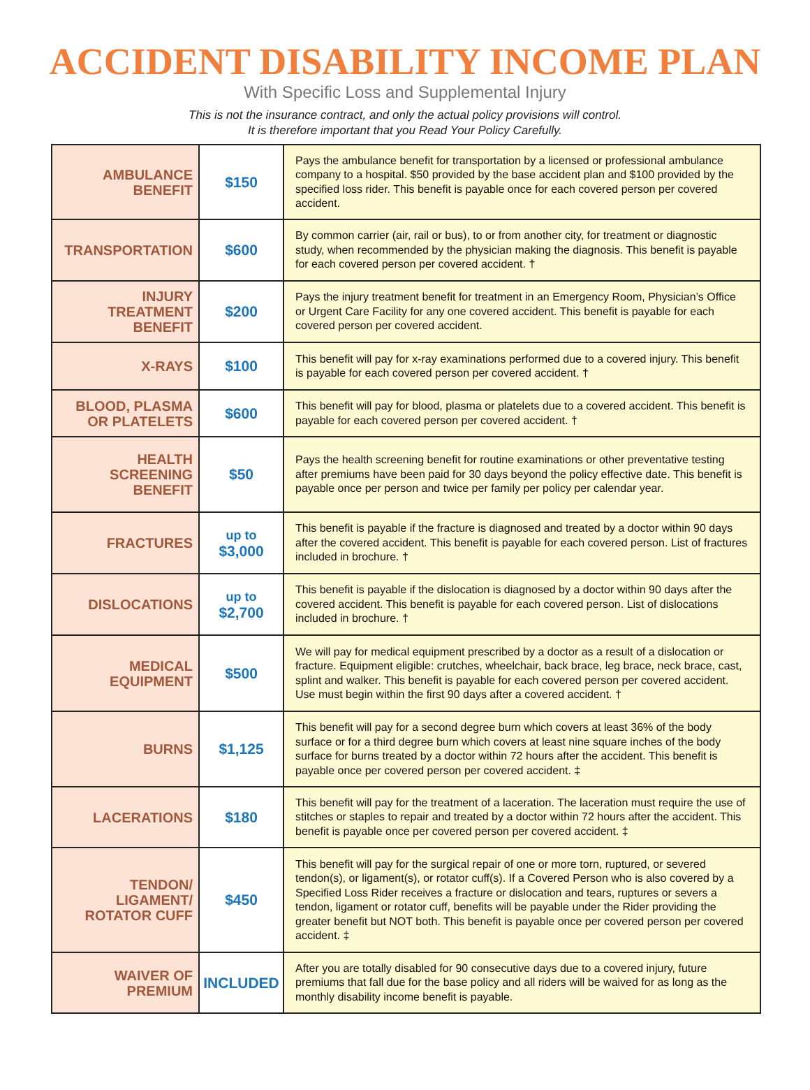ACCIDENT DISABILITY INCOME PLAN
With Specific Loss and Supplemental Injury
This is not the insurance contract, and only the actual policy provisions will control.
It is therefore important that you Read Your Policy Carefully.
| AMBULANCE BENEFIT | $150 | Pays the ambulance benefit for transportation by a licensed or professional ambulance company to a hospital. $50 provided by the base accident plan and $100 provided by the specified loss rider. This benefit is payable once for each covered person per covered accident. |
| TRANSPORTATION | $600 | By common carrier (air, rail or bus), to or from another city, for treatment or diagnostic study, when recommended by the physician making the diagnosis. This benefit is payable for each covered person per covered accident. † |
| INJURY TREATMENT BENEFIT | $200 | Pays the injury treatment benefit for treatment in an Emergency Room, Physician’s Office or Urgent Care Facility for any one covered accident. This benefit is payable for each covered person per covered accident. |
| X-RAYS | $100 | This benefit will pay for x-ray examinations performed due to a covered injury. This benefit is payable for each covered person per covered accident. † |
| BLOOD, PLASMA OR PLATELETS | $600 | This benefit will pay for blood, plasma or platelets due to a covered accident. This benefit is payable for each covered person per covered accident. † |
| HEALTH SCREENING BENEFIT | $50 | Pays the health screening benefit for routine examinations or other preventative testing after premiums have been paid for 30 days beyond the policy effective date. This benefit is payable once per person and twice per family per policy per calendar year. |
| FRACTURES | up to $3,000 | This benefit is payable if the fracture is diagnosed and treated by a doctor within 90 days after the covered accident. This benefit is payable for each covered person. List of fractures included in brochure. † |
| DISLOCATIONS | up to $2,700 | This benefit is payable if the dislocation is diagnosed by a doctor within 90 days after the covered accident. This benefit is payable for each covered person. List of dislocations included in brochure. † |
| MEDICAL EQUIPMENT | $500 | We will pay for medical equipment prescribed by a doctor as a result of a dislocation or fracture. Equipment eligible: crutches, wheelchair, back brace, leg brace, neck brace, cast, splint and walker. This benefit is payable for each covered person per covered accident. Use must begin within the first 90 days after a covered accident. † |
| BURNS | $1,125 | This benefit will pay for a second degree burn which covers at least 36% of the body surface or for a third degree burn which covers at least nine square inches of the body surface for burns treated by a doctor within 72 hours after the accident. This benefit is payable once per covered person per covered accident. ‡ |
| LACERATIONS | $180 | This benefit will pay for the treatment of a laceration. The laceration must require the use of stitches or staples to repair and treated by a doctor within 72 hours after the accident. This benefit is payable once per covered person per covered accident. ‡ |
| TENDON/ LIGAMENT/ ROTATOR CUFF | $450 | This benefit will pay for the surgical repair of one or more torn, ruptured, or severed tendon(s), or ligament(s), or rotator cuff(s). If a Covered Person who is also covered by a Specified Loss Rider receives a fracture or dislocation and tears, ruptures or severs a tendon, ligament or rotator cuff, benefits will be payable under the Rider providing the greater benefit but NOT both. This benefit is payable once per covered person per covered accident. ‡ |
| WAIVER OF PREMIUM | INCLUDED | After you are totally disabled for 90 consecutive days due to a covered injury, future premiums that fall due for the base policy and all riders will be waived for as long as the monthly disability income benefit is payable. |